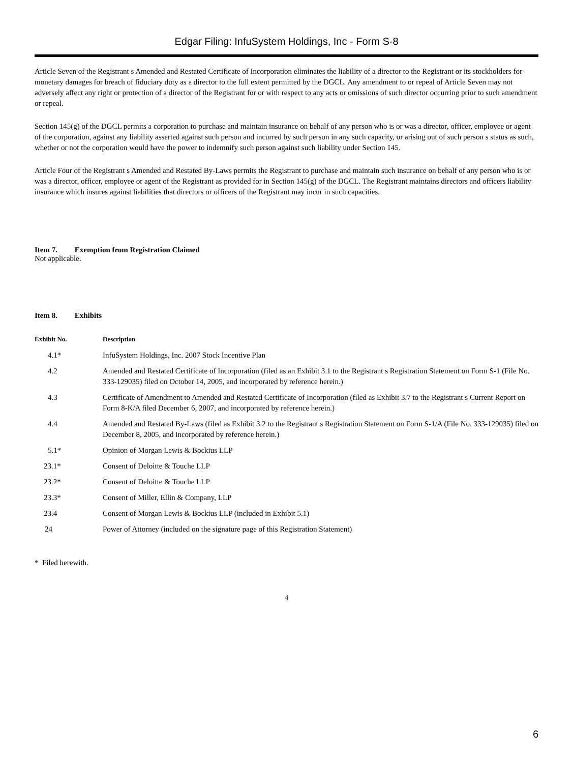Edgar Filing: InfuSystem Holdings, Inc - Form S-8
Article Seven of the Registrant s Amended and Restated Certificate of Incorporation eliminates the liability of a director to the Registrant or its stockholders for monetary damages for breach of fiduciary duty as a director to the full extent permitted by the DGCL. Any amendment to or repeal of Article Seven may not adversely affect any right or protection of a director of the Registrant for or with respect to any acts or omissions of such director occurring prior to such amendment or repeal.
Section 145(g) of the DGCL permits a corporation to purchase and maintain insurance on behalf of any person who is or was a director, officer, employee or agent of the corporation, against any liability asserted against such person and incurred by such person in any such capacity, or arising out of such person s status as such, whether or not the corporation would have the power to indemnify such person against such liability under Section 145.
Article Four of the Registrant s Amended and Restated By-Laws permits the Registrant to purchase and maintain such insurance on behalf of any person who is or was a director, officer, employee or agent of the Registrant as provided for in Section 145(g) of the DGCL. The Registrant maintains directors and officers liability insurance which insures against liabilities that directors or officers of the Registrant may incur in such capacities.
Item 7. Exemption from Registration Claimed
Not applicable.
Item 8. Exhibits
| Exhibit No. | Description |
| --- | --- |
| 4.1* | InfuSystem Holdings, Inc. 2007 Stock Incentive Plan |
| 4.2 | Amended and Restated Certificate of Incorporation (filed as an Exhibit 3.1 to the Registrant s Registration Statement on Form S-1 (File No. 333-129035) filed on October 14, 2005, and incorporated by reference herein.) |
| 4.3 | Certificate of Amendment to Amended and Restated Certificate of Incorporation (filed as Exhibit 3.7 to the Registrant s Current Report on Form 8-K/A filed December 6, 2007, and incorporated by reference herein.) |
| 4.4 | Amended and Restated By-Laws (filed as Exhibit 3.2 to the Registrant s Registration Statement on Form S-1/A (File No. 333-129035) filed on December 8, 2005, and incorporated by reference herein.) |
| 5.1* | Opinion of Morgan Lewis & Bockius LLP |
| 23.1* | Consent of Deloitte & Touche LLP |
| 23.2* | Consent of Deloitte & Touche LLP |
| 23.3* | Consent of Miller, Ellin & Company, LLP |
| 23.4 | Consent of Morgan Lewis & Bockius LLP (included in Exhibit 5.1) |
| 24 | Power of Attorney (included on the signature page of this Registration Statement) |
* Filed herewith.
4
6